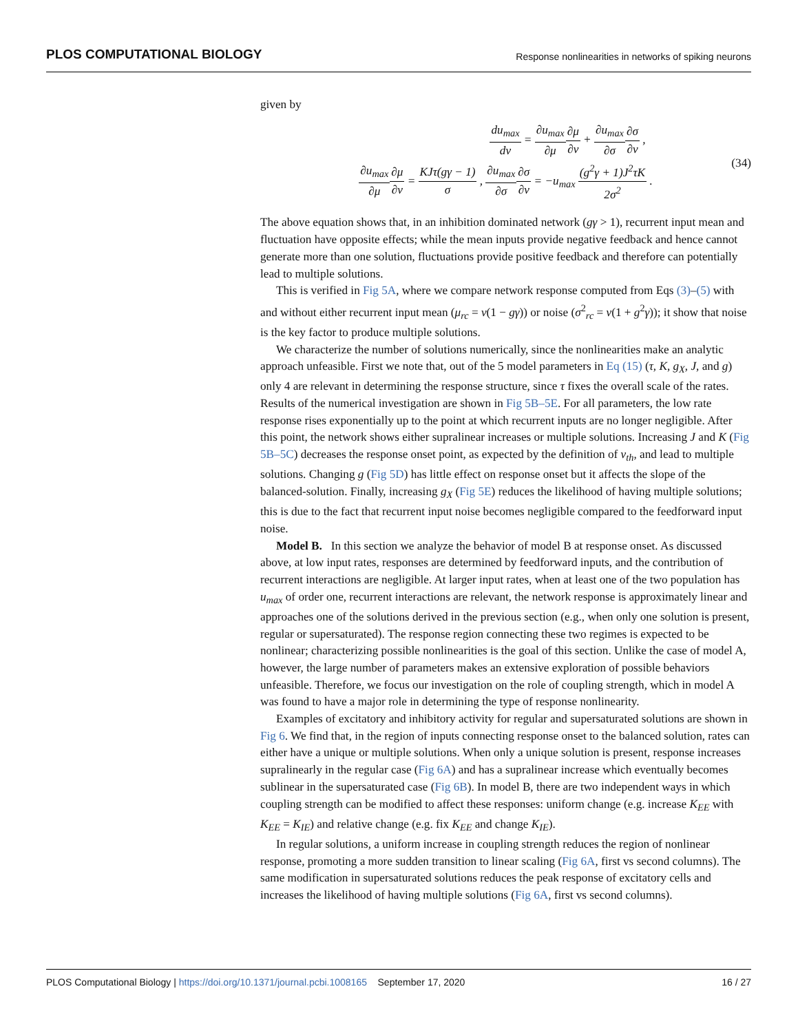PLOS COMPUTATIONAL BIOLOGY
Response nonlinearities in networks of spiking neurons
given by
du<sub>max</sub> dv = ∂u<sub>max</sub> ∂μ∂μ ∂v + ∂u<sub>max</sub> ∂σ∂σ ∂v ,
∂u<sub>max</sub> ∂μ∂μ ∂v = KJτ(gγ − 1) σ , ∂u<sub>max</sub> ∂σ∂σ ∂v = −u<sub>max</sub> (g<sup>2</sup>γ + 1)J<sup>2</sup>τK 2σ<sup>2</sup> .
(34)
The above equation shows that, in an inhibition dominated network (gγ > 1), recurrent input mean and fluctuation have opposite effects; while the mean inputs provide negative feedback and hence cannot generate more than one solution, fluctuations provide positive feedback and therefore can potentially lead to multiple solutions.
This is verified in Fig 5A, where we compare network response computed from Eqs (3)–(5) with and without either recurrent input mean (μ<sub>rc</sub> = v(1 − gγ)) or noise (σ<sup>2</sup><sub>rc</sub> = v(1 + g<sup>2</sup>γ)); it show that noise is the key factor to produce multiple solutions.
We characterize the number of solutions numerically, since the nonlinearities make an analytic approach unfeasible. First we note that, out of the 5 model parameters in Eq (15) (τ, K, g<sub>X</sub>, J, and g) only 4 are relevant in determining the response structure, since τ fixes the overall scale of the rates. Results of the numerical investigation are shown in Fig 5B–5E. For all parameters, the low rate response rises exponentially up to the point at which recurrent inputs are no longer negligible. After this point, the network shows either supralinear increases or multiple solutions. Increasing J and K (Fig 5B–5C) decreases the response onset point, as expected by the definition of v<sub>th</sub>, and lead to multiple solutions. Changing g (Fig 5D) has little effect on response onset but it affects the slope of the balanced-solution. Finally, increasing g<sub>X</sub> (Fig 5E) reduces the likelihood of having multiple solutions; this is due to the fact that recurrent input noise becomes negligible compared to the feedforward input noise.
Model B. In this section we analyze the behavior of model B at response onset. As discussed above, at low input rates, responses are determined by feedforward inputs, and the contribution of recurrent interactions are negligible. At larger input rates, when at least one of the two population has u<sub>max</sub> of order one, recurrent interactions are relevant, the network response is approximately linear and approaches one of the solutions derived in the previous section (e.g., when only one solution is present, regular or supersaturated). The response region connecting these two regimes is expected to be nonlinear; characterizing possible nonlinearities is the goal of this section. Unlike the case of model A, however, the large number of parameters makes an extensive exploration of possible behaviors unfeasible. Therefore, we focus our investigation on the role of coupling strength, which in model A was found to have a major role in determining the type of response nonlinearity.
Examples of excitatory and inhibitory activity for regular and supersaturated solutions are shown in Fig 6. We find that, in the region of inputs connecting response onset to the balanced solution, rates can either have a unique or multiple solutions. When only a unique solution is present, response increases supralinearly in the regular case (Fig 6A) and has a supralinear increase which eventually becomes sublinear in the supersaturated case (Fig 6B). In model B, there are two independent ways in which coupling strength can be modified to affect these responses: uniform change (e.g. increase K<sub>EE</sub> with K<sub>EE</sub> = K<sub>IE</sub>) and relative change (e.g. fix K<sub>EE</sub> and change K<sub>IE</sub>).
In regular solutions, a uniform increase in coupling strength reduces the region of nonlinear response, promoting a more sudden transition to linear scaling (Fig 6A, first vs second columns). The same modification in supersaturated solutions reduces the peak response of excitatory cells and increases the likelihood of having multiple solutions (Fig 6A, first vs second columns).
PLOS Computational Biology | https://doi.org/10.1371/journal.pcbi.1008165 September 17, 2020
16 / 27